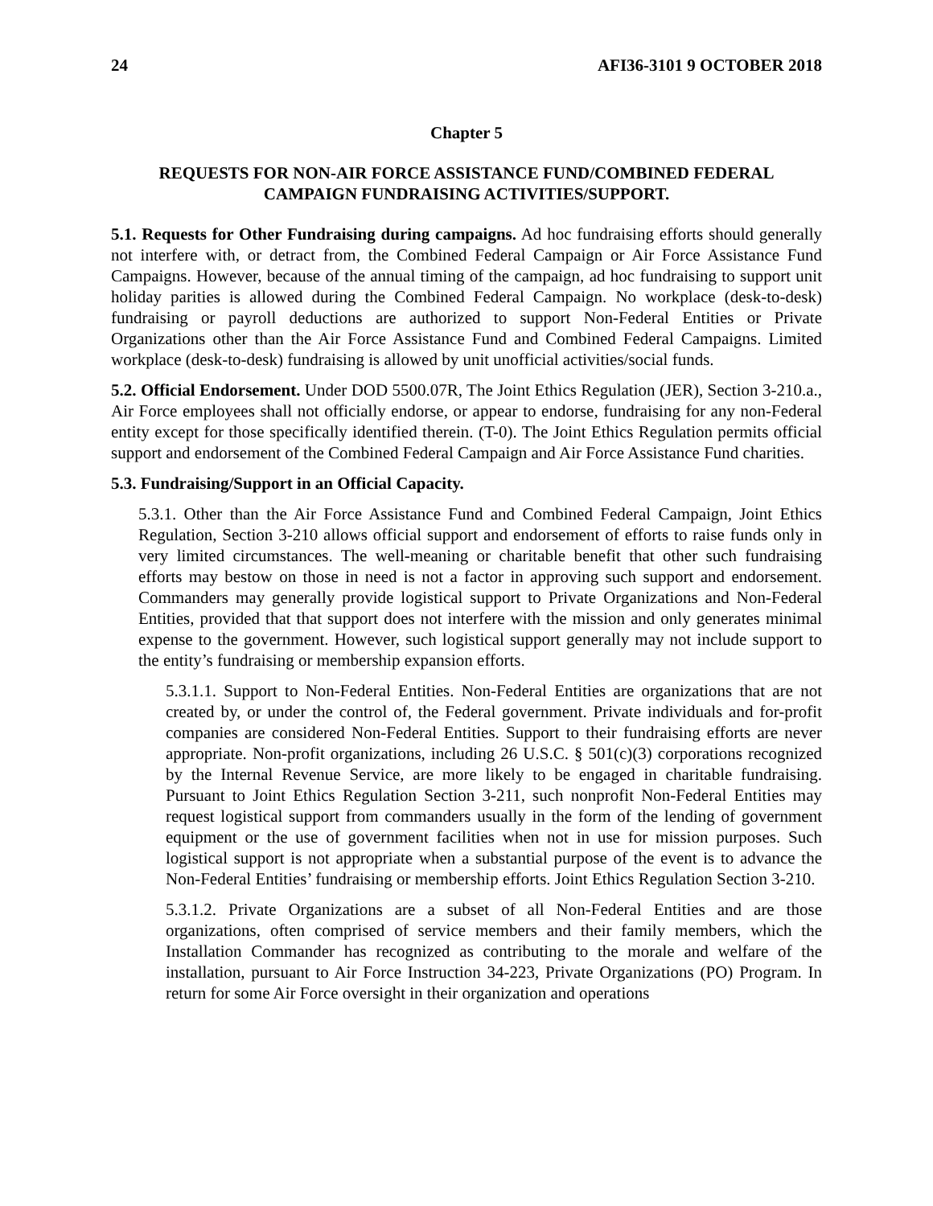24 AFI36-3101 9 OCTOBER 2018
Chapter 5
REQUESTS FOR NON-AIR FORCE ASSISTANCE FUND/COMBINED FEDERAL
CAMPAIGN FUNDRAISING ACTIVITIES/SUPPORT.
5.1. Requests for Other Fundraising during campaigns. Ad hoc fundraising efforts should generally not interfere with, or detract from, the Combined Federal Campaign or Air Force Assistance Fund Campaigns. However, because of the annual timing of the campaign, ad hoc fundraising to support unit holiday parities is allowed during the Combined Federal Campaign. No workplace (desk-to-desk) fundraising or payroll deductions are authorized to support Non-Federal Entities or Private Organizations other than the Air Force Assistance Fund and Combined Federal Campaigns. Limited workplace (desk-to-desk) fundraising is allowed by unit unofficial activities/social funds.
5.2. Official Endorsement. Under DOD 5500.07R, The Joint Ethics Regulation (JER), Section 3-210.a., Air Force employees shall not officially endorse, or appear to endorse, fundraising for any non-Federal entity except for those specifically identified therein. (T-0). The Joint Ethics Regulation permits official support and endorsement of the Combined Federal Campaign and Air Force Assistance Fund charities.
5.3. Fundraising/Support in an Official Capacity.
5.3.1. Other than the Air Force Assistance Fund and Combined Federal Campaign, Joint Ethics Regulation, Section 3-210 allows official support and endorsement of efforts to raise funds only in very limited circumstances. The well-meaning or charitable benefit that other such fundraising efforts may bestow on those in need is not a factor in approving such support and endorsement. Commanders may generally provide logistical support to Private Organizations and Non-Federal Entities, provided that that support does not interfere with the mission and only generates minimal expense to the government. However, such logistical support generally may not include support to the entity’s fundraising or membership expansion efforts.
5.3.1.1. Support to Non-Federal Entities. Non-Federal Entities are organizations that are not created by, or under the control of, the Federal government. Private individuals and for-profit companies are considered Non-Federal Entities. Support to their fundraising efforts are never appropriate. Non-profit organizations, including 26 U.S.C. § 501(c)(3) corporations recognized by the Internal Revenue Service, are more likely to be engaged in charitable fundraising. Pursuant to Joint Ethics Regulation Section 3-211, such nonprofit Non-Federal Entities may request logistical support from commanders usually in the form of the lending of government equipment or the use of government facilities when not in use for mission purposes. Such logistical support is not appropriate when a substantial purpose of the event is to advance the Non-Federal Entities’ fundraising or membership efforts. Joint Ethics Regulation Section 3-210.
5.3.1.2. Private Organizations are a subset of all Non-Federal Entities and are those organizations, often comprised of service members and their family members, which the Installation Commander has recognized as contributing to the morale and welfare of the installation, pursuant to Air Force Instruction 34-223, Private Organizations (PO) Program. In return for some Air Force oversight in their organization and operations